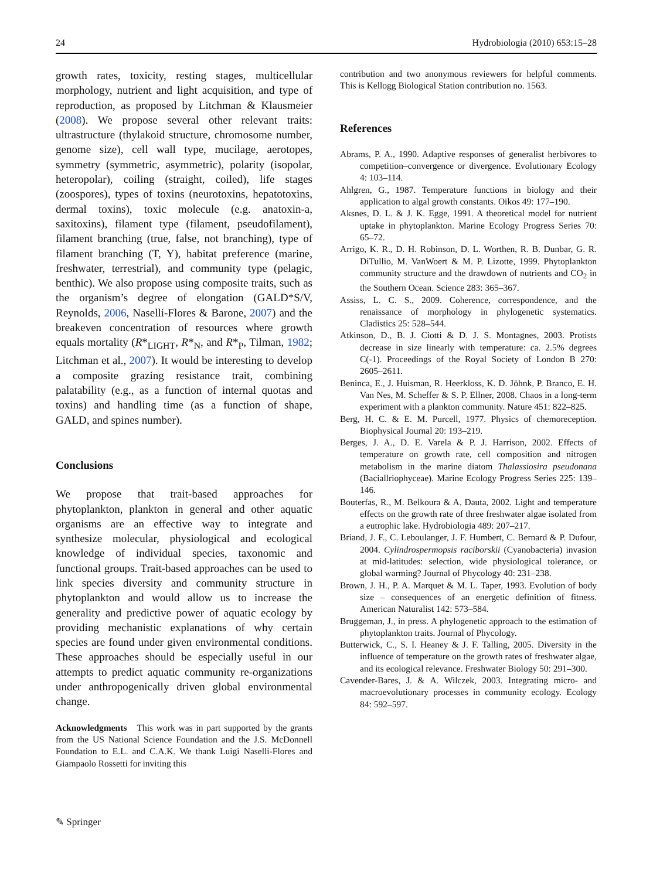24 Hydrobiologia (2010) 653:15–28
growth rates, toxicity, resting stages, multicellular morphology, nutrient and light acquisition, and type of reproduction, as proposed by Litchman & Klausmeier (2008). We propose several other relevant traits: ultrastructure (thylakoid structure, chromosome number, genome size), cell wall type, mucilage, aerotopes, symmetry (symmetric, asymmetric), polarity (isopolar, heteropolar), coiling (straight, coiled), life stages (zoospores), types of toxins (neurotoxins, hepatotoxins, dermal toxins), toxic molecule (e.g. anatoxin-a, saxitoxins), filament type (filament, pseudofilament), filament branching (true, false, not branching), type of filament branching (T, Y), habitat preference (marine, freshwater, terrestrial), and community type (pelagic, benthic). We also propose using composite traits, such as the organism’s degree of elongation (GALD*S/V, Reynolds, 2006, Naselli-Flores & Barone, 2007) and the breakeven concentration of resources where growth equals mortality (R*<sub>LIGHT</sub>, R*<sub>N</sub>, and R*<sub>P</sub>, Tilman, 1982; Litchman et al., 2007). It would be interesting to develop a composite grazing resistance trait, combining palatability (e.g., as a function of internal quotas and toxins) and handling time (as a function of shape, GALD, and spines number).
Conclusions
We propose that trait-based approaches for phytoplankton, plankton in general and other aquatic organisms are an effective way to integrate and synthesize molecular, physiological and ecological knowledge of individual species, taxonomic and functional groups. Trait-based approaches can be used to link species diversity and community structure in phytoplankton and would allow us to increase the generality and predictive power of aquatic ecology by providing mechanistic explanations of why certain species are found under given environmental conditions. These approaches should be especially useful in our attempts to predict aquatic community re-organizations under anthropogenically driven global environmental change.
Acknowledgments This work was in part supported by the grants from the US National Science Foundation and the J.S. McDonnell Foundation to E.L. and C.A.K. We thank Luigi Naselli-Flores and Giampaolo Rossetti for inviting this
contribution and two anonymous reviewers for helpful comments. This is Kellogg Biological Station contribution no. 1563.
References
Abrams, P. A., 1990. Adaptive responses of generalist herbivores to competition–convergence or divergence. Evolutionary Ecology 4: 103–114.
Ahlgren, G., 1987. Temperature functions in biology and their application to algal growth constants. Oikos 49: 177–190.
Aksnes, D. L. & J. K. Egge, 1991. A theoretical model for nutrient uptake in phytoplankton. Marine Ecology Progress Series 70: 65–72.
Arrigo, K. R., D. H. Robinson, D. L. Worthen, R. B. Dunbar, G. R. DiTullio, M. VanWoert & M. P. Lizotte, 1999. Phytoplankton community structure and the drawdown of nutrients and CO<sub>2</sub> in the Southern Ocean. Science 283: 365–367.
Assiss, L. C. S., 2009. Coherence, correspondence, and the renaissance of morphology in phylogenetic systematics. Cladistics 25: 528–544.
Atkinson, D., B. J. Ciotti & D. J. S. Montagnes, 2003. Protists decrease in size linearly with temperature: ca. 2.5% degrees C(-1). Proceedings of the Royal Society of London B 270: 2605–2611.
Beninca, E., J. Huisman, R. Heerkloss, K. D. Jöhnk, P. Branco, E. H. Van Nes, M. Scheffer & S. P. Ellner, 2008. Chaos in a long-term experiment with a plankton community. Nature 451: 822–825.
Berg, H. C. & E. M. Purcell, 1977. Physics of chemoreception. Biophysical Journal 20: 193–219.
Berges, J. A., D. E. Varela & P. J. Harrison, 2002. Effects of temperature on growth rate, cell composition and nitrogen metabolism in the marine diatom Thalassiosira pseudonana (Baciallriophyceae). Marine Ecology Progress Series 225: 139–146.
Bouterfas, R., M. Belkoura & A. Dauta, 2002. Light and temperature effects on the growth rate of three freshwater algae isolated from a eutrophic lake. Hydrobiologia 489: 207–217.
Briand, J. F., C. Leboulanger, J. F. Humbert, C. Bernard & P. Dufour, 2004. Cylindrospermopsis raciborskii (Cyanobacteria) invasion at mid-latitudes: selection, wide physiological tolerance, or global warming? Journal of Phycology 40: 231–238.
Brown, J. H., P. A. Marquet & M. L. Taper, 1993. Evolution of body size – consequences of an energetic definition of fitness. American Naturalist 142: 573–584.
Bruggeman, J., in press. A phylogenetic approach to the estimation of phytoplankton traits. Journal of Phycology.
Butterwick, C., S. I. Heaney & J. F. Talling, 2005. Diversity in the influence of temperature on the growth rates of freshwater algae, and its ecological relevance. Freshwater Biology 50: 291–300.
Cavender-Bares, J. & A. Wilczek, 2003. Integrating micro- and macroevolutionary processes in community ecology. Ecology 84: 592–597.
✎ Springer